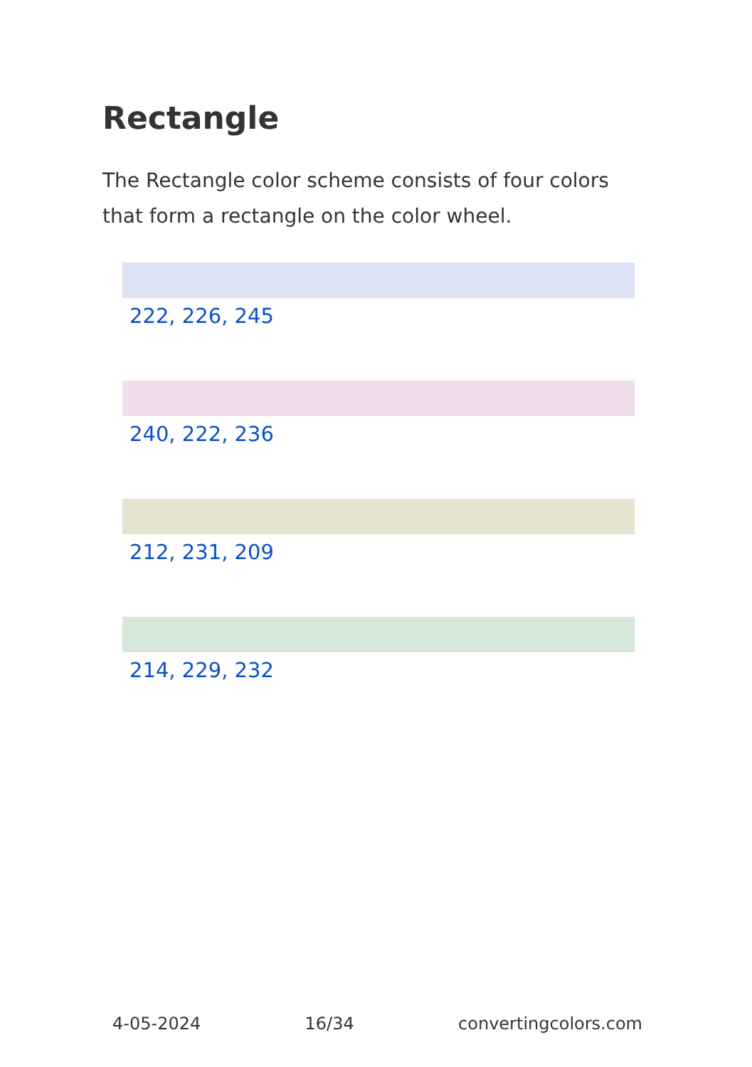Rectangle
The Rectangle color scheme consists of four colors that form a rectangle on the color wheel.
222, 226, 245
240, 222, 236
212, 231, 209
214, 229, 232
4-05-2024 16/34 convertingcolors.com